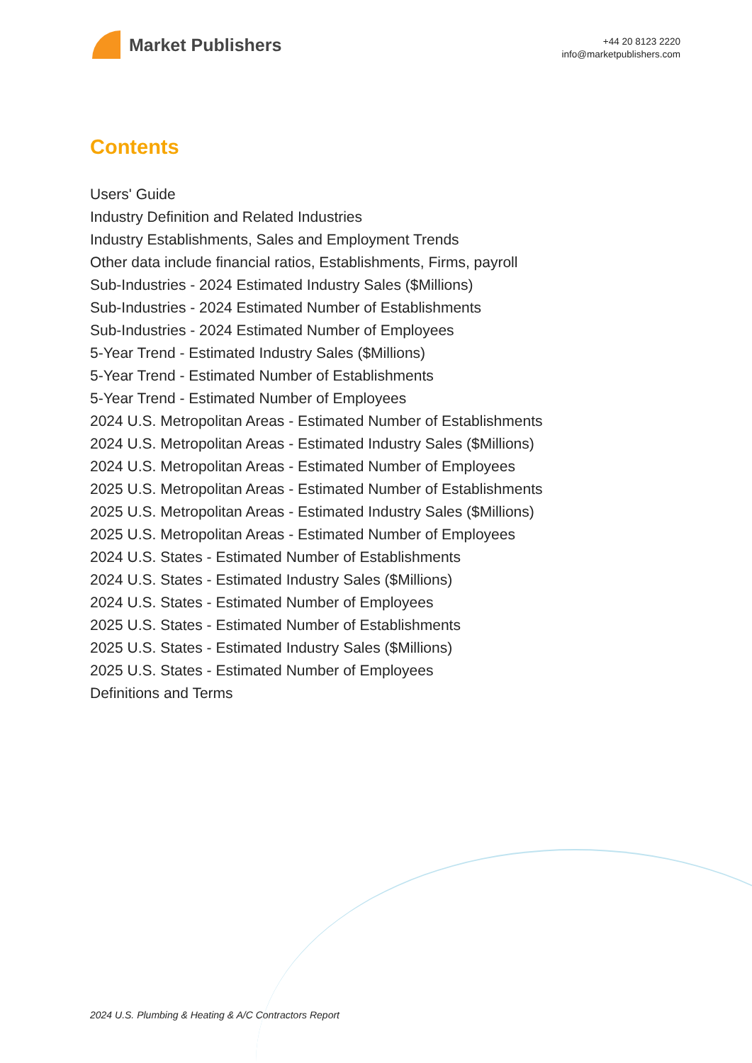Market Publishers
+44 20 8123 2220
info@marketpublishers.com
Contents
Users' Guide
Industry Definition and Related Industries
Industry Establishments, Sales and Employment Trends
Other data include financial ratios, Establishments, Firms, payroll
Sub-Industries - 2024 Estimated Industry Sales ($Millions)
Sub-Industries - 2024 Estimated Number of Establishments
Sub-Industries - 2024 Estimated Number of Employees
5-Year Trend - Estimated Industry Sales ($Millions)
5-Year Trend - Estimated Number of Establishments
5-Year Trend - Estimated Number of Employees
2024 U.S. Metropolitan Areas - Estimated Number of Establishments
2024 U.S. Metropolitan Areas - Estimated Industry Sales ($Millions)
2024 U.S. Metropolitan Areas - Estimated Number of Employees
2025 U.S. Metropolitan Areas - Estimated Number of Establishments
2025 U.S. Metropolitan Areas - Estimated Industry Sales ($Millions)
2025 U.S. Metropolitan Areas - Estimated Number of Employees
2024 U.S. States - Estimated Number of Establishments
2024 U.S. States - Estimated Industry Sales ($Millions)
2024 U.S. States - Estimated Number of Employees
2025 U.S. States - Estimated Number of Establishments
2025 U.S. States - Estimated Industry Sales ($Millions)
2025 U.S. States - Estimated Number of Employees
Definitions and Terms
2024 U.S. Plumbing & Heating & A/C Contractors Report